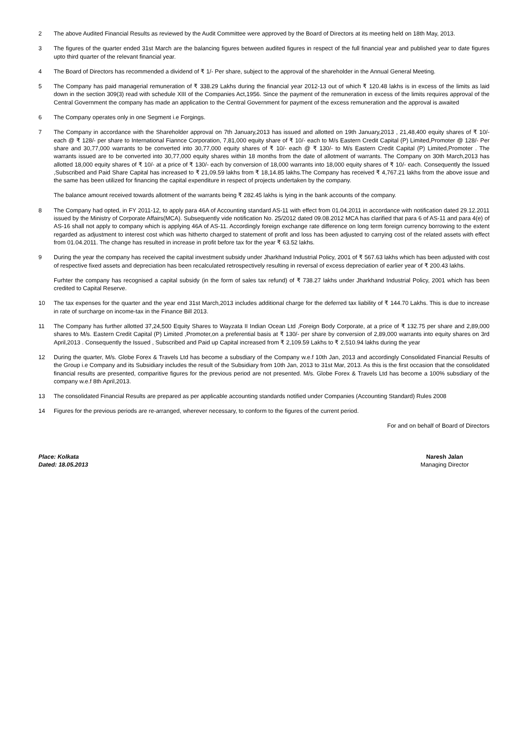2 The above Audited Financial Results as reviewed by the Audit Committee were approved by the Board of Directors at its meeting held on 18th May, 2013.
3 The figures of the quarter ended 31st March are the balancing figures between audited figures in respect of the full financial year and published year to date figures upto third quarter of the relevant financial year.
4 The Board of Directors has recommended a dividend of ₹ 1/- Per share, subject to the approval of the shareholder in the Annual General Meeting.
5 The Company has paid managerial remuneration of ₹ 338.29 Lakhs during the financial year 2012-13 out of which ₹ 120.48 lakhs is in excess of the limits as laid down in the section 309(3) read with schedule XIII of the Companies Act,1956. Since the payment of the remuneration in excess of the limits requires approval of the Central Government the company has made an application to the Central Government for payment of the excess remuneration and the approval is awaited
6 The Company operates only in one Segment i.e Forgings.
7 The Company in accordance with the Shareholder approval on 7th January,2013 has issued and allotted on 19th January,2013 , 21,48,400 equity shares of ₹ 10/- each @ ₹ 128/- per share to International Fiannce Corporation, 7,81,000 equity share of ₹ 10/- each to M/s Eastern Credit Capital (P) Limited,Promoter @ 128/- Per share and 30,77,000 warrants to be converted into 30,77,000 equity shares of ₹ 10/- each @ ₹ 130/- to M/s Eastern Credit Capital (P) Limited,Promoter . The warrants issued are to be converted into 30,77,000 equity shares within 18 months from the date of allotment of warrants. The Company on 30th March,2013 has allotted 18,000 equity shares of ₹ 10/- at a price of ₹ 130/- each by conversion of 18,000 warrants into 18,000 equity shares of ₹ 10/- each. Consequently the Issued ,Subscribed and Paid Share Capital has increased to ₹ 21,09.59 lakhs from ₹ 18,14.85 lakhs.The Company has received ₹ 4,767.21 lakhs from the above issue and the same has been utilized for financing the capital expenditure in respect of projects undertaken by the company.
The balance amount received towards allotment of the warrants being ₹ 282.45 lakhs is lying in the bank accounts of the company.
8 The Company had opted, in FY 2011-12, to apply para 46A of Accounting standard AS-11 with effect from 01.04.2011 in accordance with notification dated 29.12.2011 issued by the Ministry of Corporate Affairs(MCA). Subsequently vide notification No. 25/2012 dated 09.08.2012 MCA has clarified that para 6 of AS-11 and para 4(e) of AS-16 shall not apply to company which is applying 46A of AS-11. Accordingly foreign exchange rate difference on long term foreign currency borrowing to the extent regarded as adjustment to interest cost which was hitherto charged to statement of profit and loss has been adjusted to carrying cost of the related assets with effect from 01.04.2011. The change has resulted in increase in profit before tax for the year ₹ 63.52 lakhs.
9 During the year the company has received the capital investment subsidy under Jharkhand Industrial Policy, 2001 of ₹ 567.63 lakhs which has been adjusted with cost of respective fixed assets and depreciation has been recalculated retrospectively resulting in reversal of excess depreciation of earlier year of ₹ 200.43 lakhs.
Furhter the company has recognised a capital subsidy (in the form of sales tax refund) of ₹ 738.27 lakhs under Jharkhand Industrial Policy, 2001 which has been credited to Capital Reserve.
10 The tax expenses for the quarter and the year end 31st March,2013 includes additional charge for the deferred tax liability of ₹ 144.70 Lakhs. This is due to increase in rate of surcharge on income-tax in the Finance Bill 2013.
11 The Company has further allotted 37,24,500 Equity Shares to Wayzata II Indian Ocean Ltd ,Foreign Body Corporate, at a price of ₹ 132.75 per share and 2,89,000 shares to M/s. Eastern Credit Capital (P) Limited ,Promoter,on a preferential basis at ₹ 130/- per share by conversion of 2,89,000 warrants into equity shares on 3rd April,2013 . Consequently the Issued , Subscribed and Paid up Capital increased from ₹ 2,109.59 Lakhs to ₹ 2,510.94 lakhs during the year
12 During the quarter, M/s. Globe Forex & Travels Ltd has become a subsdiary of the Company w.e.f 10th Jan, 2013 and accordingly Consolidated Financial Results of the Group i.e Company and its Subsidiary includes the result of the Subsidiary from 10th Jan, 2013 to 31st Mar, 2013. As this is the first occasion that the consolidated financial results are presented, comparitive figures for the previous period are not presented. M/s. Globe Forex & Travels Ltd has become a 100% subsdiary of the company w.e.f 8th April,2013.
13 The consolidated Financial Results are prepared as per applicable accounting standards notified under Companies (Accounting Standard) Rules 2008
14 Figures for the previous periods are re-arranged, wherever necessary, to conform to the figures of the current period.
For and on behalf of Board of Directors
Place: Kolkata
Dated: 18.05.2013
Naresh Jalan
Managing Director